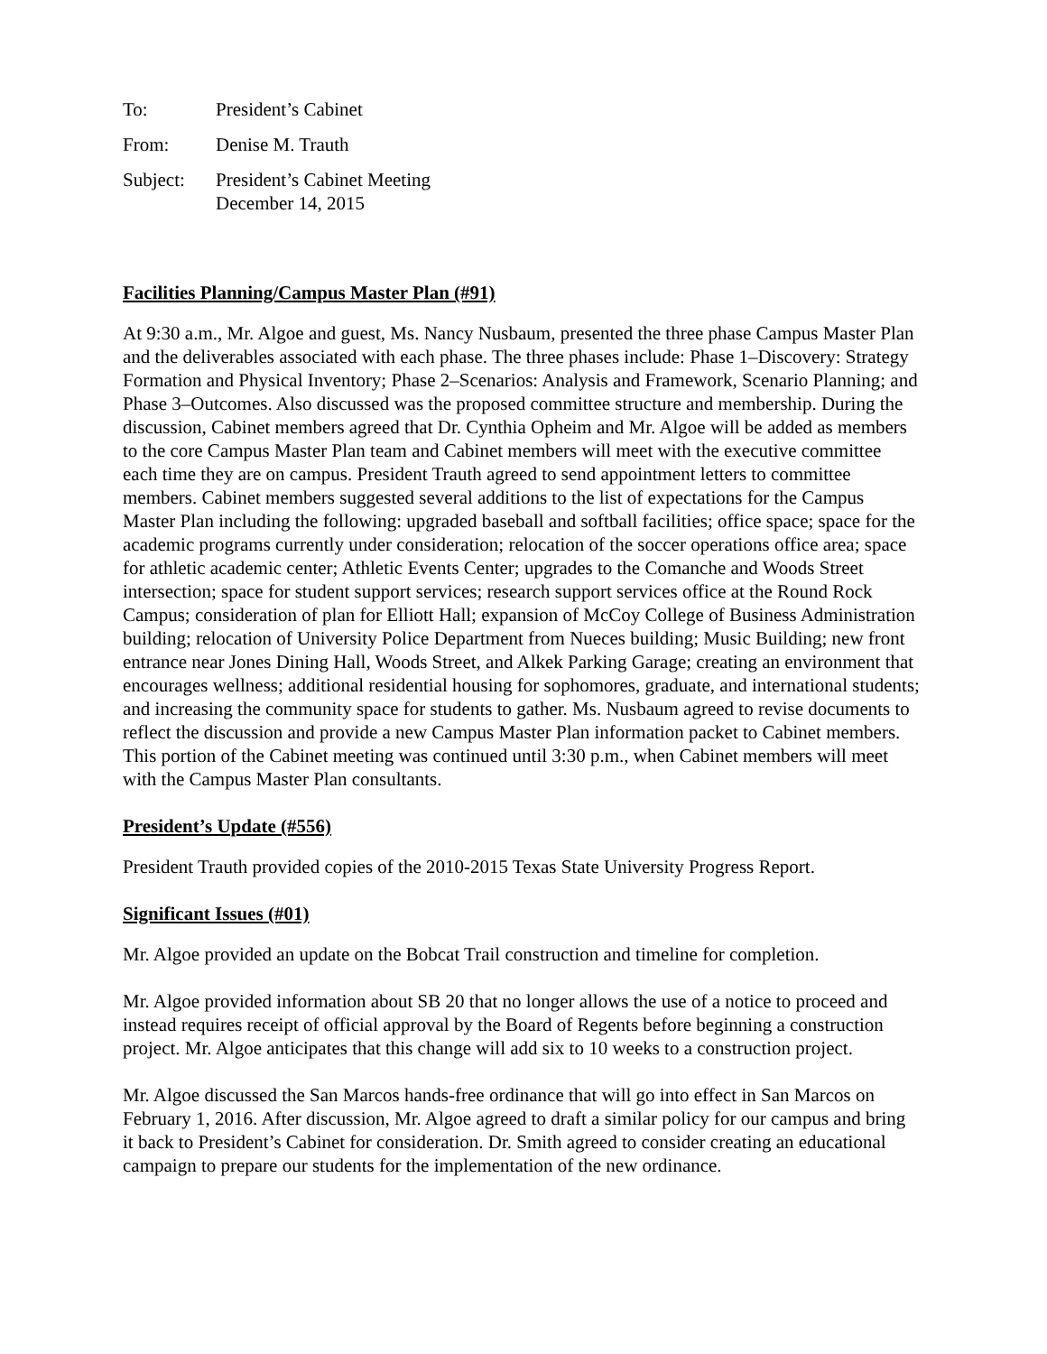| To: | President’s Cabinet |
| From: | Denise M. Trauth |
| Subject: | President’s Cabinet Meeting December 14, 2015 |
Facilities Planning/Campus Master Plan (#91)
At 9:30 a.m., Mr. Algoe and guest, Ms. Nancy Nusbaum, presented the three phase Campus Master Plan and the deliverables associated with each phase. The three phases include: Phase 1–Discovery: Strategy Formation and Physical Inventory; Phase 2–Scenarios: Analysis and Framework, Scenario Planning; and Phase 3–Outcomes. Also discussed was the proposed committee structure and membership. During the discussion, Cabinet members agreed that Dr. Cynthia Opheim and Mr. Algoe will be added as members to the core Campus Master Plan team and Cabinet members will meet with the executive committee each time they are on campus. President Trauth agreed to send appointment letters to committee members. Cabinet members suggested several additions to the list of expectations for the Campus Master Plan including the following: upgraded baseball and softball facilities; office space; space for the academic programs currently under consideration; relocation of the soccer operations office area; space for athletic academic center; Athletic Events Center; upgrades to the Comanche and Woods Street intersection; space for student support services; research support services office at the Round Rock Campus; consideration of plan for Elliott Hall; expansion of McCoy College of Business Administration building; relocation of University Police Department from Nueces building; Music Building; new front entrance near Jones Dining Hall, Woods Street, and Alkek Parking Garage; creating an environment that encourages wellness; additional residential housing for sophomores, graduate, and international students; and increasing the community space for students to gather. Ms. Nusbaum agreed to revise documents to reflect the discussion and provide a new Campus Master Plan information packet to Cabinet members. This portion of the Cabinet meeting was continued until 3:30 p.m., when Cabinet members will meet with the Campus Master Plan consultants.
President’s Update (#556)
President Trauth provided copies of the 2010-2015 Texas State University Progress Report.
Significant Issues (#01)
Mr. Algoe provided an update on the Bobcat Trail construction and timeline for completion.
Mr. Algoe provided information about SB 20 that no longer allows the use of a notice to proceed and instead requires receipt of official approval by the Board of Regents before beginning a construction project. Mr. Algoe anticipates that this change will add six to 10 weeks to a construction project.
Mr. Algoe discussed the San Marcos hands-free ordinance that will go into effect in San Marcos on February 1, 2016. After discussion, Mr. Algoe agreed to draft a similar policy for our campus and bring it back to President’s Cabinet for consideration. Dr. Smith agreed to consider creating an educational campaign to prepare our students for the implementation of the new ordinance.